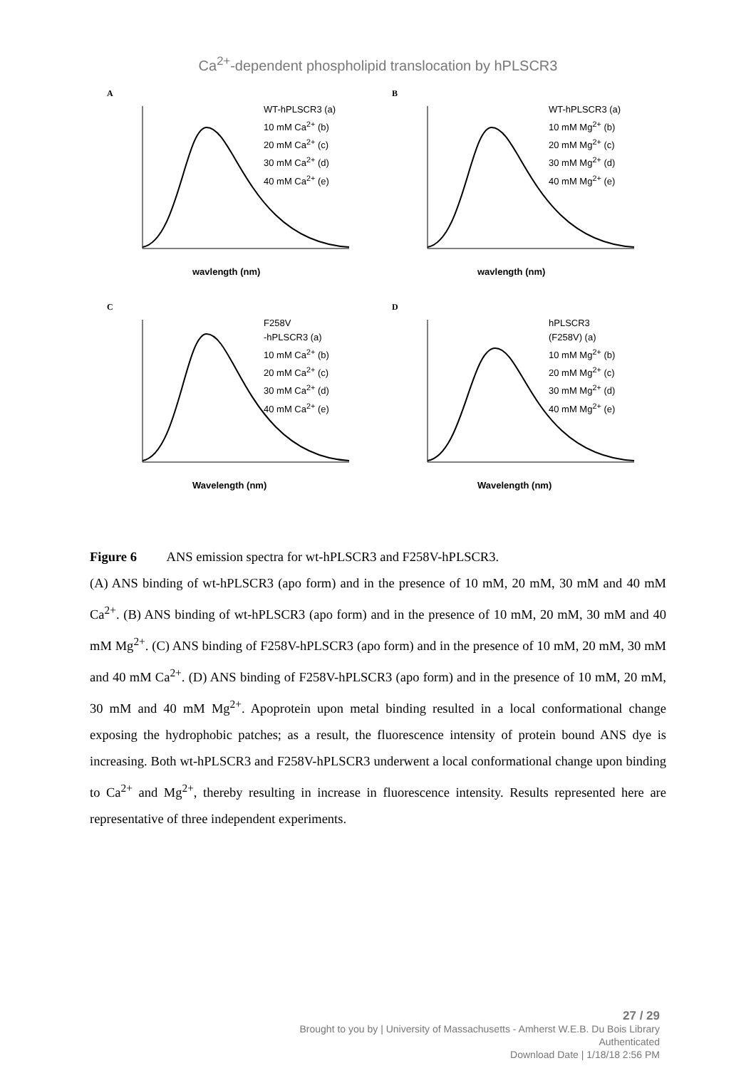Ca<sup>2+</sup>-dependent phospholipid translocation by hPLSCR3
A
WT-hPLSCR3 (a)
10 mM Ca<sup>2+</sup> (b)
20 mM Ca<sup>2+</sup> (c)
30 mM Ca<sup>2+</sup> (d)
40 mM Ca<sup>2+</sup> (e)
wavlength (nm)
B
WT-hPLSCR3 (a)
10 mM Mg<sup>2+</sup> (b)
20 mM Mg<sup>2+</sup> (c)
30 mM Mg<sup>2+</sup> (d)
40 mM Mg<sup>2+</sup> (e)
wavlength (nm)
C
F258V
-hPLSCR3 (a)
10 mM Ca<sup>2+</sup> (b)
20 mM Ca<sup>2+</sup> (c)
30 mM Ca<sup>2+</sup> (d)
40 mM Ca<sup>2+</sup> (e)
Wavelength (nm)
D
hPLSCR3
(F258V) (a)
10 mM Mg<sup>2+</sup> (b)
20 mM Mg<sup>2+</sup> (c)
30 mM Mg<sup>2+</sup> (d)
40 mM Mg<sup>2+</sup> (e)
Wavelength (nm)
Figure 6 ANS emission spectra for wt-hPLSCR3 and F258V-hPLSCR3.
(A) ANS binding of wt-hPLSCR3 (apo form) and in the presence of 10 mM, 20 mM, 30 mM and 40 mM Ca<sup>2+</sup>. (B) ANS binding of wt-hPLSCR3 (apo form) and in the presence of 10 mM, 20 mM, 30 mM and 40 mM Mg<sup>2+</sup>. (C) ANS binding of F258V-hPLSCR3 (apo form) and in the presence of 10 mM, 20 mM, 30 mM and 40 mM Ca<sup>2+</sup>. (D) ANS binding of F258V-hPLSCR3 (apo form) and in the presence of 10 mM, 20 mM, 30 mM and 40 mM Mg<sup>2+</sup>. Apoprotein upon metal binding resulted in a local conformational change exposing the hydrophobic patches; as a result, the fluorescence intensity of protein bound ANS dye is increasing. Both wt-hPLSCR3 and F258V-hPLSCR3 underwent a local conformational change upon binding to Ca<sup>2+</sup> and Mg<sup>2+</sup>, thereby resulting in increase in fluorescence intensity. Results represented here are representative of three independent experiments.
27 / 29
Brought to you by | University of Massachusetts - Amherst W.E.B. Du Bois Library
Authenticated
Download Date | 1/18/18 2:56 PM